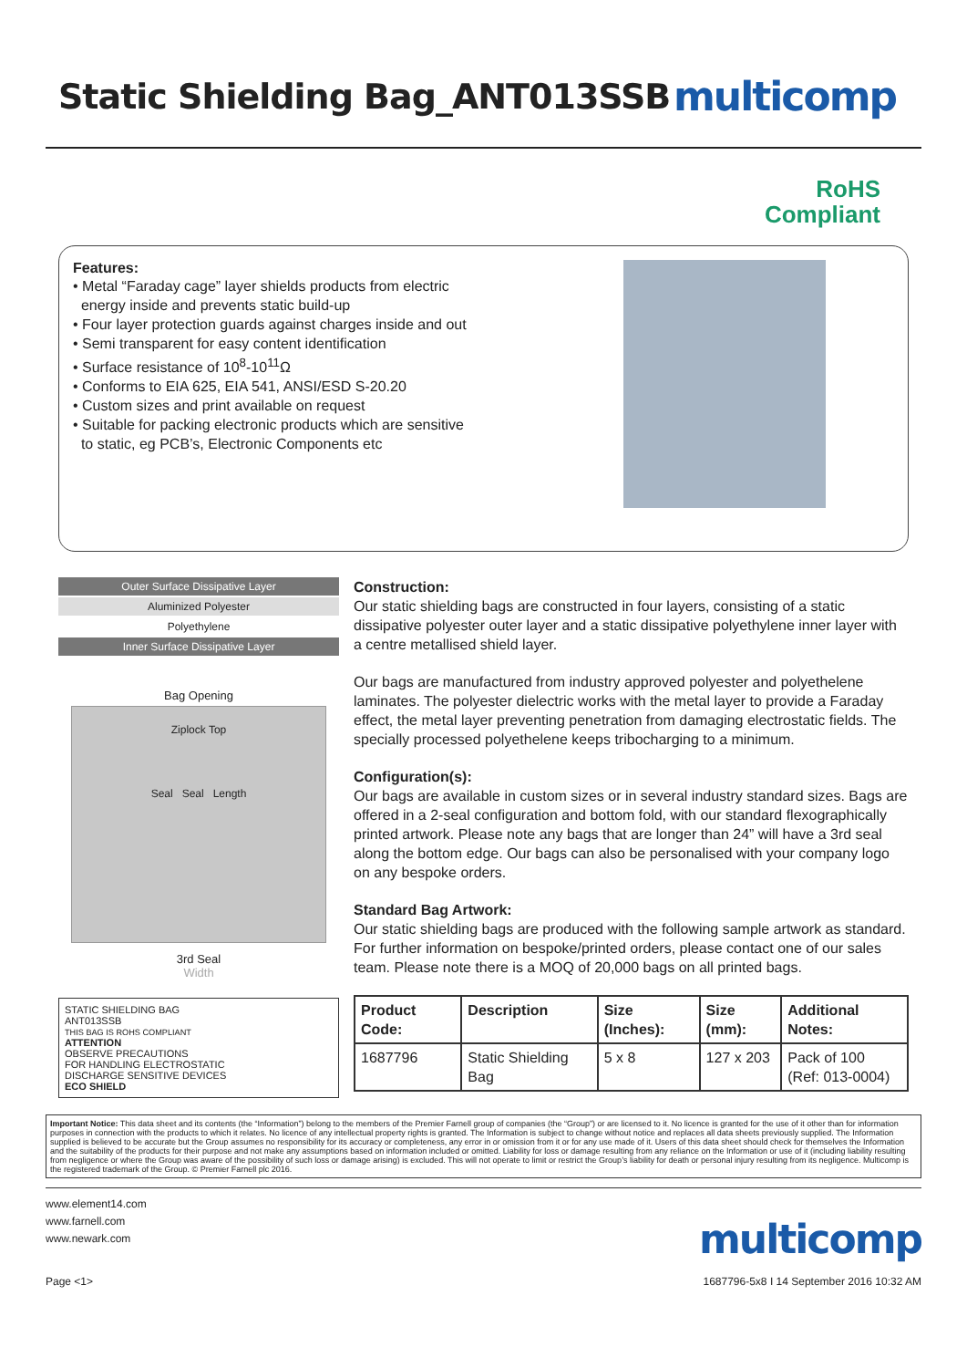Static Shielding Bag_ANT013SSB
multicomp
RoHS
Compliant
Features:
• Metal “Faraday cage” layer shields products from electric
energy inside and prevents static build-up
• Four layer protection guards against charges inside and out
• Semi transparent for easy content identification
• Surface resistance of 10<sup>8</sup>-10<sup>11</sup>Ω
• Conforms to EIA 625, EIA 541, ANSI/ESD S-20.20
• Custom sizes and print available on request
• Suitable for packing electronic products which are sensitive
to static, eg PCB’s, Electronic Components etc
Outer Surface Dissipative Layer
Aluminized Polyester
Polyethylene
Inner Surface Dissipative Layer
Bag Opening
Ziplock Top
Seal Seal Length
3rd Seal
Width
STATIC SHIELDING BAG
ANT013SSB
THIS BAG IS ROHS COMPLIANT
ATTENTION
OBSERVE PRECAUTIONS
FOR HANDLING ELECTROSTATIC
DISCHARGE SENSITIVE DEVICES
ECO SHIELD
Construction:
Our static shielding bags are constructed in four layers, consisting of a static dissipative polyester outer layer and a static dissipative polyethylene inner layer with a centre metallised shield layer.
Our bags are manufactured from industry approved polyester and polyethelene laminates. The polyester dielectric works with the metal layer to provide a Faraday effect, the metal layer preventing penetration from damaging electrostatic fields. The specially processed polyethelene keeps tribocharging to a minimum.
Configuration(s):
Our bags are available in custom sizes or in several industry standard sizes. Bags are offered in a 2-seal configuration and bottom fold, with our standard flexographically printed artwork. Please note any bags that are longer than 24” will have a 3rd seal along the bottom edge. Our bags can also be personalised with your company logo on any bespoke orders.
Standard Bag Artwork:
Our static shielding bags are produced with the following sample artwork as standard. For further information on bespoke/printed orders, please contact one of our sales team. Please note there is a MOQ of 20,000 bags on all printed bags.
| Product Code: | Description | Size (Inches): | Size (mm): | Additional Notes: |
| --- | --- | --- | --- | --- |
| 1687796 | Static Shielding Bag | 5 x 8 | 127 x 203 | Pack of 100 (Ref: 013-0004) |
Important Notice: This data sheet and its contents (the “Information”) belong to the members of the Premier Farnell group of companies (the “Group”) or are licensed to it. No licence is granted for the use of it other than for information purposes in connection with the products to which it relates. No licence of any intellectual property rights is granted. The Information is subject to change without notice and replaces all data sheets previously supplied. The Information supplied is believed to be accurate but the Group assumes no responsibility for its accuracy or completeness, any error in or omission from it or for any use made of it. Users of this data sheet should check for themselves the Information and the suitability of the products for their purpose and not make any assumptions based on information included or omitted. Liability for loss or damage resulting from any reliance on the Information or use of it (including liability resulting from negligence or where the Group was aware of the possibility of such loss or damage arising) is excluded. This will not operate to limit or restrict the Group’s liability for death or personal injury resulting from its negligence. Multicomp is the registered trademark of the Group. © Premier Farnell plc 2016.
www.element14.com
www.farnell.com
www.newark.com
multicomp
Page <1> 1687796-5x8 I 14 September 2016 10:32 AM